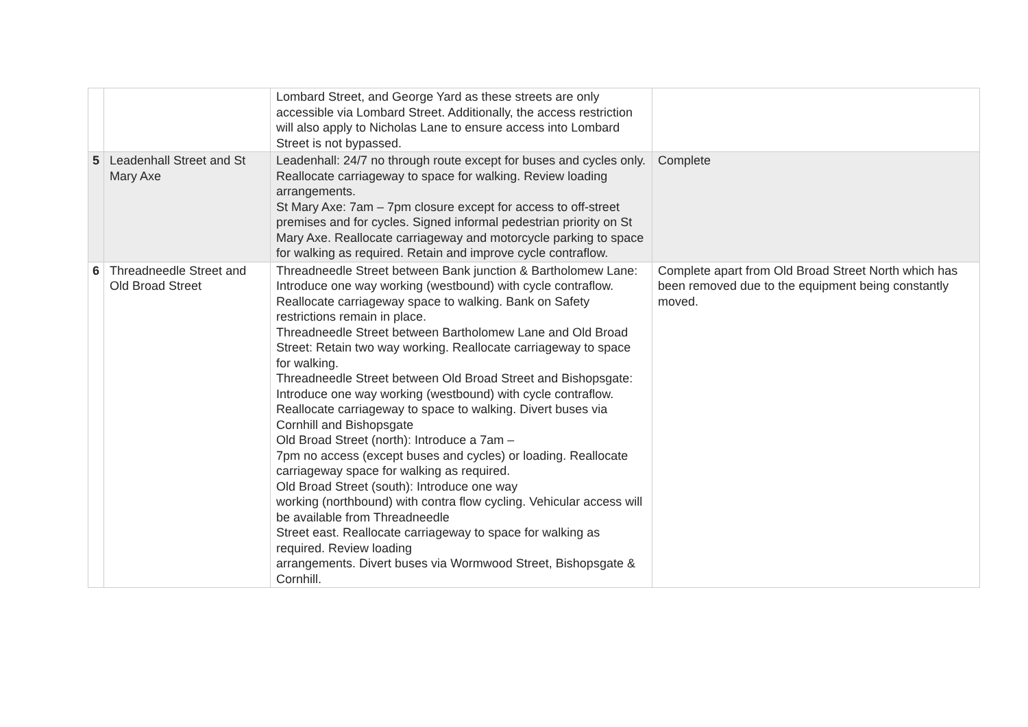| | | Lombard Street, and George Yard as these streets are only accessible via Lombard Street. Additionally, the access restriction will also apply to Nicholas Lane to ensure access into Lombard Street is not bypassed. | |
| 5 | Leadenhall Street and St Mary Axe | Leadenhall: 24/7 no through route except for buses and cycles only. Reallocate carriageway to space for walking. Review loading arrangements. St Mary Axe: 7am – 7pm closure except for access to off-street premises and for cycles. Signed informal pedestrian priority on St Mary Axe. Reallocate carriageway and motorcycle parking to space for walking as required. Retain and improve cycle contraflow. | Complete |
| 6 | Threadneedle Street and Old Broad Street | Threadneedle Street between Bank junction & Bartholomew Lane: Introduce one way working (westbound) with cycle contraflow. Reallocate carriageway space to walking. Bank on Safety restrictions remain in place. Threadneedle Street between Bartholomew Lane and Old Broad Street: Retain two way working. Reallocate carriageway to space for walking. Threadneedle Street between Old Broad Street and Bishopsgate: Introduce one way working (westbound) with cycle contraflow. Reallocate carriageway to space to walking. Divert buses via Cornhill and Bishopsgate Old Broad Street (north): Introduce a 7am – 7pm no access (except buses and cycles) or loading. Reallocate carriageway space for walking as required. Old Broad Street (south): Introduce one way working (northbound) with contra flow cycling. Vehicular access will be available from Threadneedle Street east. Reallocate carriageway to space for walking as required. Review loading arrangements. Divert buses via Wormwood Street, Bishopsgate & Cornhill. | Complete apart from Old Broad Street North which has been removed due to the equipment being constantly moved. |